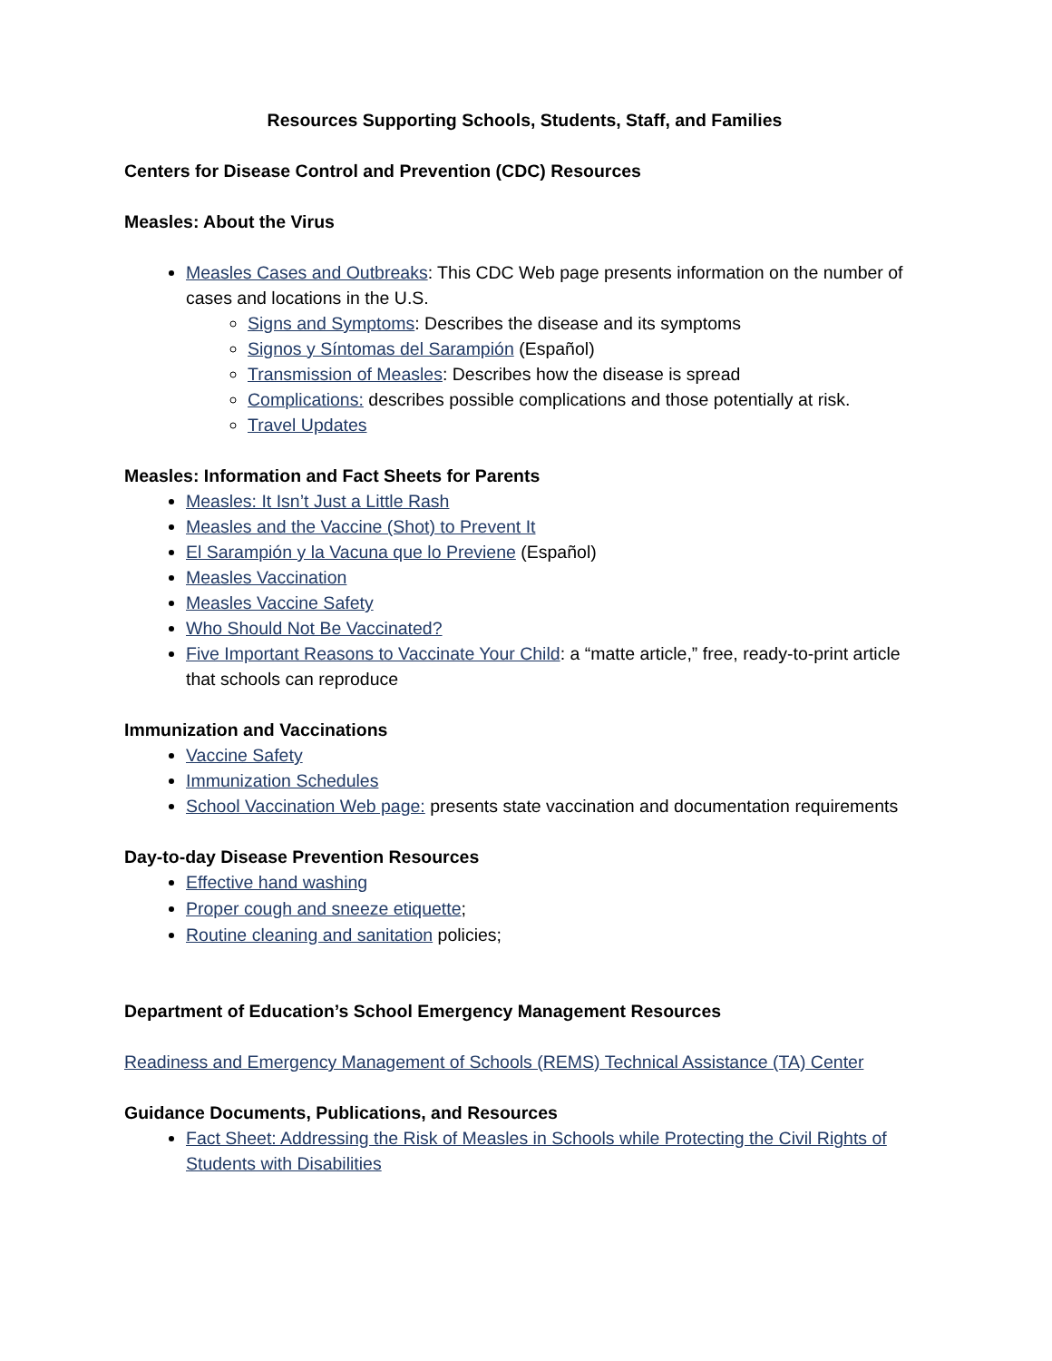Resources Supporting Schools, Students, Staff, and Families
Centers for Disease Control and Prevention (CDC) Resources
Measles: About the Virus
Measles Cases and Outbreaks: This CDC Web page presents information on the number of cases and locations in the U.S.
Signs and Symptoms: Describes the disease and its symptoms
Signos y Síntomas del Sarampión (Español)
Transmission of Measles: Describes how the disease is spread
Complications: describes possible complications and those potentially at risk.
Travel Updates
Measles: Information and Fact Sheets for Parents
Measles: It Isn’t Just a Little Rash
Measles and the Vaccine (Shot) to Prevent It
El Sarampión y la Vacuna que lo Previene (Español)
Measles Vaccination
Measles Vaccine Safety
Who Should Not Be Vaccinated?
Five Important Reasons to Vaccinate Your Child: a “matte article,” free, ready-to-print article that schools can reproduce
Immunization and Vaccinations
Vaccine Safety
Immunization Schedules
School Vaccination Web page: presents state vaccination and documentation requirements
Day-to-day Disease Prevention Resources
Effective hand washing
Proper cough and sneeze etiquette;
Routine cleaning and sanitation policies;
Department of Education’s School Emergency Management Resources
Readiness and Emergency Management of Schools (REMS) Technical Assistance (TA) Center
Guidance Documents, Publications, and Resources
Fact Sheet: Addressing the Risk of Measles in Schools while Protecting the Civil Rights of Students with Disabilities